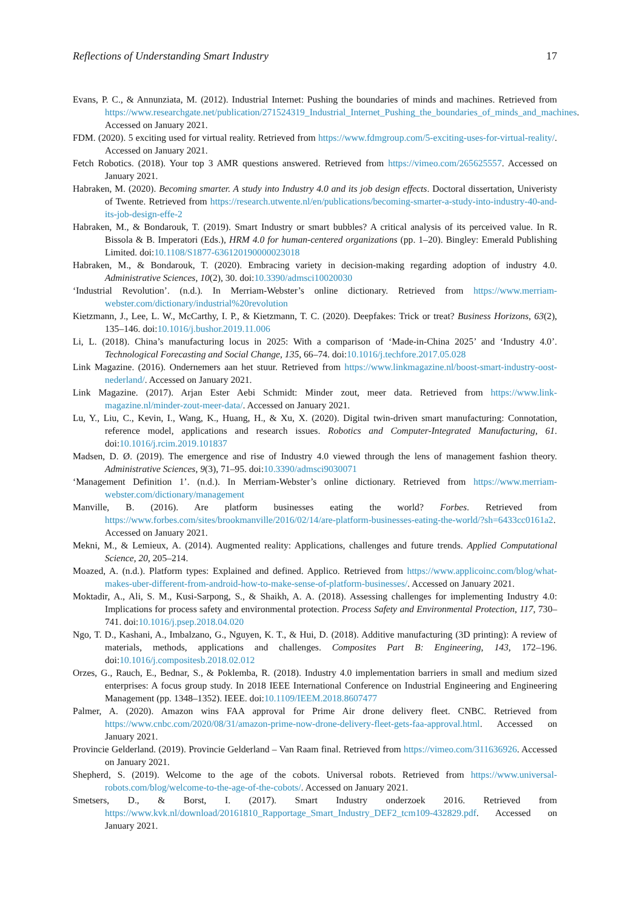Reflections of Understanding Smart Industry 17
Evans, P. C., & Annunziata, M. (2012). Industrial Internet: Pushing the boundaries of minds and machines. Retrieved from https://www.researchgate.net/publication/271524319_Industrial_Internet_Pushing_the_boundaries_of_minds_and_machines. Accessed on January 2021.
FDM. (2020). 5 exciting used for virtual reality. Retrieved from https://www.fdmgroup.com/5-exciting-uses-for-virtual-reality/. Accessed on January 2021.
Fetch Robotics. (2018). Your top 3 AMR questions answered. Retrieved from https://vimeo.com/265625557. Accessed on January 2021.
Habraken, M. (2020). Becoming smarter. A study into Industry 4.0 and its job design effects. Doctoral dissertation, Univeristy of Twente. Retrieved from https://research.utwente.nl/en/publications/becoming-smarter-a-study-into-industry-40-and-its-job-design-effe-2
Habraken, M., & Bondarouk, T. (2019). Smart Industry or smart bubbles? A critical analysis of its perceived value. In R. Bissola & B. Imperatori (Eds.), HRM 4.0 for human-centered organizations (pp. 1–20). Bingley: Emerald Publishing Limited. doi:10.1108/S1877-636120190000023018
Habraken, M., & Bondarouk, T. (2020). Embracing variety in decision-making regarding adoption of industry 4.0. Administrative Sciences, 10(2), 30. doi:10.3390/admsci10020030
‘Industrial Revolution’. (n.d.). In Merriam-Webster’s online dictionary. Retrieved from https://www.merriam-webster.com/dictionary/industrial%20revolution
Kietzmann, J., Lee, L. W., McCarthy, I. P., & Kietzmann, T. C. (2020). Deepfakes: Trick or treat? Business Horizons, 63(2), 135–146. doi:10.1016/j.bushor.2019.11.006
Li, L. (2018). China’s manufacturing locus in 2025: With a comparison of ‘Made-in-China 2025’ and ‘Industry 4.0’. Technological Forecasting and Social Change, 135, 66–74. doi:10.1016/j.techfore.2017.05.028
Link Magazine. (2016). Ondernemers aan het stuur. Retrieved from https://www.linkmagazine.nl/boost-smart-industry-oost-nederland/. Accessed on January 2021.
Link Magazine. (2017). Arjan Ester Aebi Schmidt: Minder zout, meer data. Retrieved from https://www.link-magazine.nl/minder-zout-meer-data/. Accessed on January 2021.
Lu, Y., Liu, C., Kevin, I., Wang, K., Huang, H., & Xu, X. (2020). Digital twin-driven smart manufacturing: Connotation, reference model, applications and research issues. Robotics and Computer-Integrated Manufacturing, 61. doi:10.1016/j.rcim.2019.101837
Madsen, D. Ø. (2019). The emergence and rise of Industry 4.0 viewed through the lens of management fashion theory. Administrative Sciences, 9(3), 71–95. doi:10.3390/admsci9030071
‘Management Definition 1’. (n.d.). In Merriam-Webster’s online dictionary. Retrieved from https://www.merriam-webster.com/dictionary/management
Manville, B. (2016). Are platform businesses eating the world? Forbes. Retrieved from https://www.forbes.com/sites/brookmanville/2016/02/14/are-platform-businesses-eating-the-world/?sh=6433cc0161a2. Accessed on January 2021.
Mekni, M., & Lemieux, A. (2014). Augmented reality: Applications, challenges and future trends. Applied Computational Science, 20, 205–214.
Moazed, A. (n.d.). Platform types: Explained and defined. Applico. Retrieved from https://www.applicoinc.com/blog/what-makes-uber-different-from-android-how-to-make-sense-of-platform-businesses/. Accessed on January 2021.
Moktadir, A., Ali, S. M., Kusi-Sarpong, S., & Shaikh, A. A. (2018). Assessing challenges for implementing Industry 4.0: Implications for process safety and environmental protection. Process Safety and Environmental Protection, 117, 730–741. doi:10.1016/j.psep.2018.04.020
Ngo, T. D., Kashani, A., Imbalzano, G., Nguyen, K. T., & Hui, D. (2018). Additive manufacturing (3D printing): A review of materials, methods, applications and challenges. Composites Part B: Engineering, 143, 172–196. doi:10.1016/j.compositesb.2018.02.012
Orzes, G., Rauch, E., Bednar, S., & Poklemba, R. (2018). Industry 4.0 implementation barriers in small and medium sized enterprises: A focus group study. In 2018 IEEE International Conference on Industrial Engineering and Engineering Management (pp. 1348–1352). IEEE. doi:10.1109/IEEM.2018.8607477
Palmer, A. (2020). Amazon wins FAA approval for Prime Air drone delivery fleet. CNBC. Retrieved from https://www.cnbc.com/2020/08/31/amazon-prime-now-drone-delivery-fleet-gets-faa-approval.html. Accessed on January 2021.
Provincie Gelderland. (2019). Provincie Gelderland – Van Raam final. Retrieved from https://vimeo.com/311636926. Accessed on January 2021.
Shepherd, S. (2019). Welcome to the age of the cobots. Universal robots. Retrieved from https://www.universal-robots.com/blog/welcome-to-the-age-of-the-cobots/. Accessed on January 2021.
Smetsers, D., & Borst, I. (2017). Smart Industry onderzoek 2016. Retrieved from https://www.kvk.nl/download/20161810_Rapportage_Smart_Industry_DEF2_tcm109-432829.pdf. Accessed on January 2021.